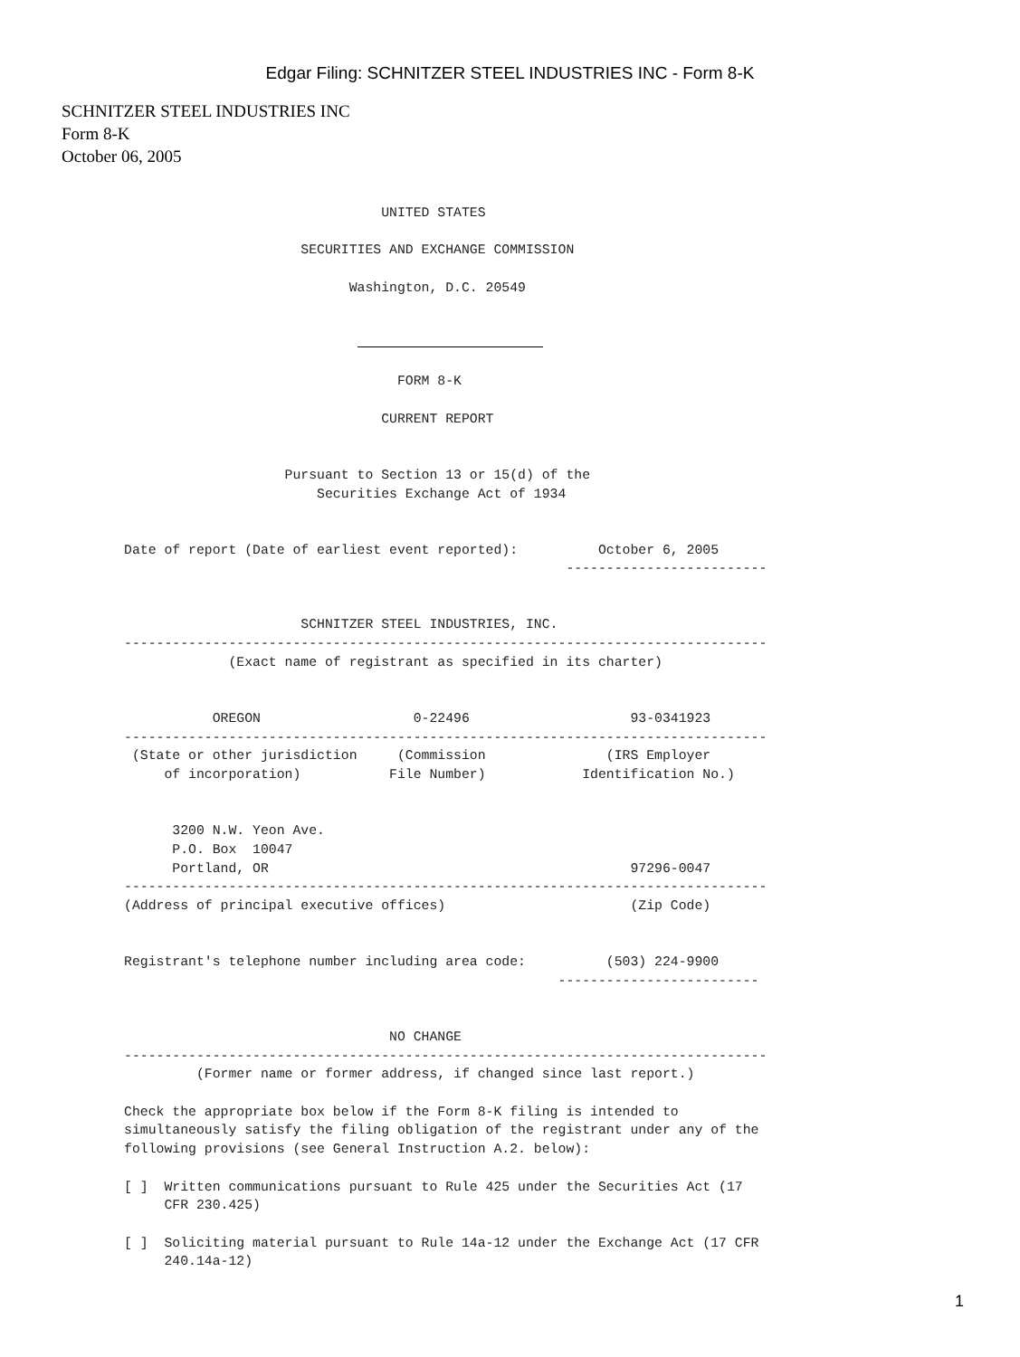Edgar Filing: SCHNITZER STEEL INDUSTRIES INC - Form 8-K
SCHNITZER STEEL INDUSTRIES INC
Form 8-K
October 06, 2005
                                UNITED STATES

                      SECURITIES AND EXCHANGE COMMISSION

                            Washington, D.C. 20549


                             

                                  FORM 8-K

                                CURRENT REPORT


                    Pursuant to Section 13 or 15(d) of the
                        Securities Exchange Act of 1934


Date of report (Date of earliest event reported):          October 6, 2005
                                                       -------------------------


                      SCHNITZER STEEL INDUSTRIES, INC.
--------------------------------------------------------------------------------
             (Exact name of registrant as specified in its charter)


           OREGON                   0-22496                    93-0341923
--------------------------------------------------------------------------------
 (State or other jurisdiction     (Commission               (IRS Employer
     of incorporation)           File Number)            Identification No.)


      3200 N.W. Yeon Ave.
      P.O. Box  10047
      Portland, OR                                             97296-0047
--------------------------------------------------------------------------------
(Address of principal executive offices)                       (Zip Code)


Registrant's telephone number including area code:          (503) 224-9900
                                                      -------------------------


                                 NO CHANGE
--------------------------------------------------------------------------------
         (Former name or former address, if changed since last report.)

Check the appropriate box below if the Form 8-K filing is intended to
simultaneously satisfy the filing obligation of the registrant under any of the
following provisions (see General Instruction A.2. below):

[ ]  Written communications pursuant to Rule 425 under the Securities Act (17
     CFR 230.425)

[ ]  Soliciting material pursuant to Rule 14a-12 under the Exchange Act (17 CFR
     240.14a-12)
1